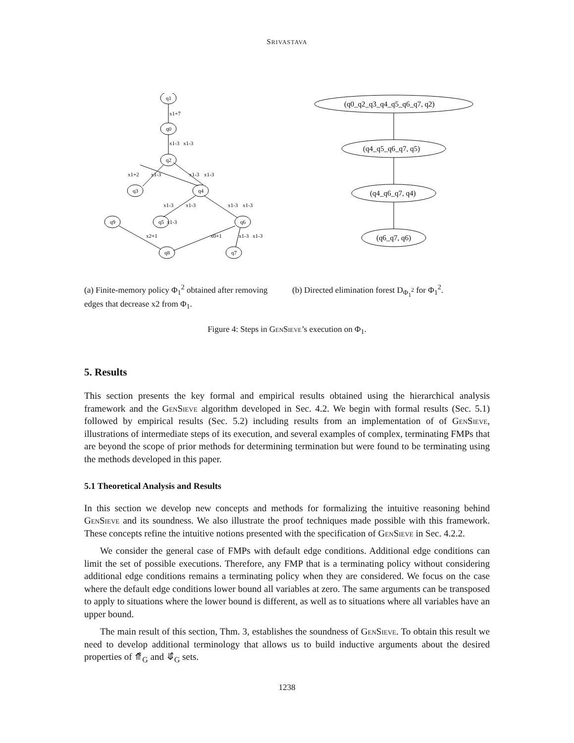SRIVASTAVA
q1
q0
q2
q3
q4
q5
q6
q9
q8
q7
x1+7
x1-3
x1-3
x1+2
x1-3
x1-3
x1-3
x1-3
x1-3
x1-3
x1-3
x1-3
x2+1
x0+1
x1-3
x1-3
(q0_q2_q3_q4_q5_q6_q7, q2)
(q4_q5_q6_q7, q5)
(q4_q6_q7, q4)
(q6_q7, q6)
(a) Finite-memory policy Φ<sub>1</sub><sup>2</sup> obtained after removing edges that decrease x2 from Φ<sub>1</sub>.
(b) Directed elimination forest D<sub>Φ<sub>1</sub><sup>2</sup></sub> for Φ<sub>1</sub><sup>2</sup>.
Figure 4: Steps in GenSieve’s execution on Φ<sub>1</sub>.
5. Results
This section presents the key formal and empirical results obtained using the hierarchical analysis framework and the GenSieve algorithm developed in Sec. 4.2. We begin with formal results (Sec. 5.1) followed by empirical results (Sec. 5.2) including results from an implementation of of GenSieve, illustrations of intermediate steps of its execution, and several examples of complex, terminating FMPs that are beyond the scope of prior methods for determining termination but were found to be terminating using the methods developed in this paper.
5.1 Theoretical Analysis and Results
In this section we develop new concepts and methods for formalizing the intuitive reasoning behind GenSieve and its soundness. We also illustrate the proof techniques made possible with this framework. These concepts refine the intuitive notions presented with the specification of GenSieve in Sec. 4.2.2.
We consider the general case of FMPs with default edge conditions. Additional edge conditions can limit the set of possible executions. Therefore, any FMP that is a terminating policy without considering additional edge conditions remains a terminating policy when they are considered. We focus on the case where the default edge conditions lower bound all variables at zero. The same arguments can be transposed to apply to situations where the lower bound is different, as well as to situations where all variables have an upper bound.
The main result of this section, Thm. 3, establishes the soundness of GenSieve. To obtain this result we need to develop additional terminology that allows us to build inductive arguments about the desired properties of ⤊̂<sub>G</sub> and ⤋̂<sub>G</sub> sets.
1238